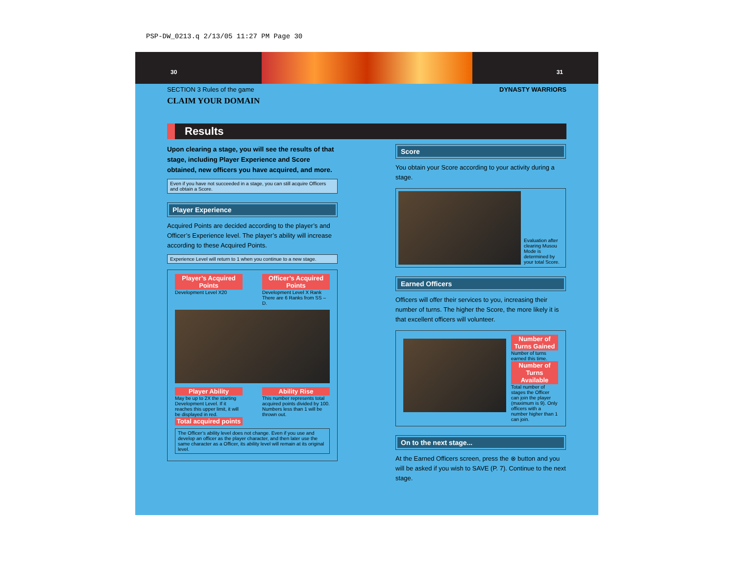PSP-DW_0213.q 2/13/05 11:27 PM Page 30
30 31
SECTION 3 Rules of the game DYNASTY WARRIORS
CLAIM YOUR DOMAIN
Results
Upon clearing a stage, you will see the results of that stage, including Player Experience and Score obtained, new officers you have acquired, and more.
Even if you have not succeeded in a stage, you can still acquire Officers and obtain a Score.
Player Experience
Acquired Points are decided according to the player’s and Officer’s Experience level. The player’s ability will increase according to these Acquired Points.
Experience Level will return to 1 when you continue to a new stage.
Player’s Acquired Points
Development Level X20
Officer’s Acquired Points
Development Level X Rank There are 6 Ranks from SS – D.
Player Ability
May be up to 2X the starting Development Level. If it reaches this upper limit, it will be displayed in red.
Total acquired points
Ability Rise
This number represents total acquired points divided by 100. Numbers less than 1 will be thrown out.
The Officer’s ability level does not change. Even if you use and develop an officer as the player character, and then later use the same character as a Officer, its ability level will remain at its original level.
Score
You obtain your Score according to your activity during a stage.
Evaluation after clearing Musou Mode is determined by your total Score.
Earned Officers
Officers will offer their services to you, increasing their number of turns. The higher the Score, the more likely it is that excellent officers will volunteer.
Number of Turns Gained
Number of turns earned this time.
Number of Turns Available
Total number of stages the Officer can join the player (maximum is 9). Only officers with a number higher than 1 can join.
On to the next stage...
At the Earned Officers screen, press the ⊗ button and you will be asked if you wish to SAVE (P. 7). Continue to the next stage.